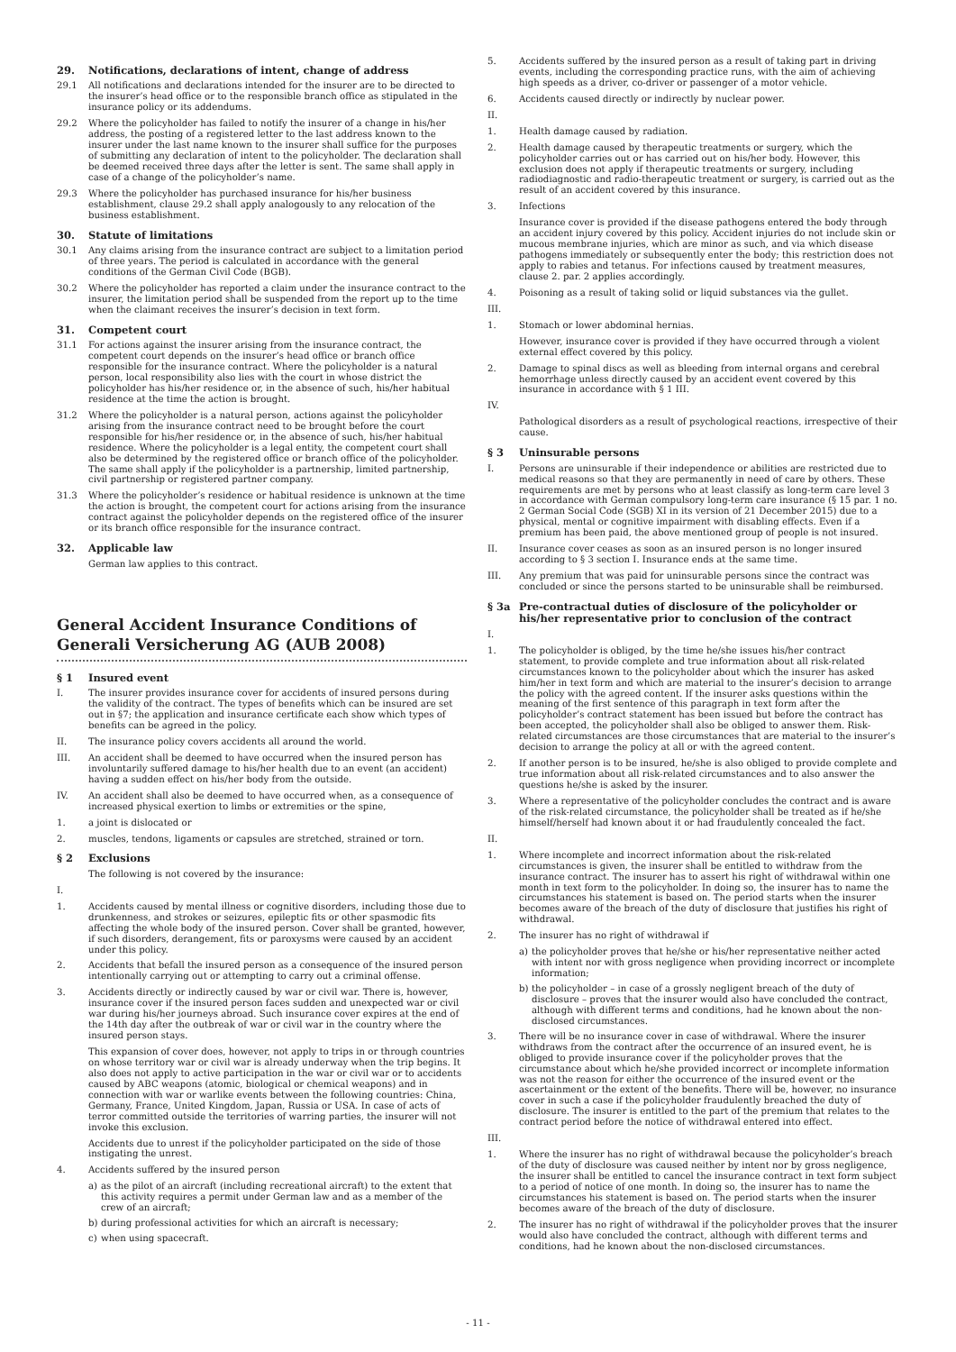29. Notifications, declarations of intent, change of address
29.1 All notifications and declarations intended for the insurer are to be directed to the insurer’s head office or to the responsible branch office as stipulated in the insurance policy or its addendums.
29.2 Where the policyholder has failed to notify the insurer of a change in his/her address, the posting of a registered letter to the last address known to the insurer under the last name known to the insurer shall suffice for the purposes of submitting any declaration of intent to the policyholder. The declaration shall be deemed received three days after the letter is sent. The same shall apply in case of a change of the policyholder’s name.
29.3 Where the policyholder has purchased insurance for his/her business establishment, clause 29.2 shall apply analogously to any relocation of the business establishment.
30. Statute of limitations
30.1 Any claims arising from the insurance contract are subject to a limitation period of three years. The period is calculated in accordance with the general conditions of the German Civil Code (BGB).
30.2 Where the policyholder has reported a claim under the insurance contract to the insurer, the limitation period shall be suspended from the report up to the time when the claimant receives the insurer’s decision in text form.
31. Competent court
31.1 For actions against the insurer arising from the insurance contract, the competent court depends on the insurer’s head office or branch office responsible for the insurance contract. Where the policyholder is a natural person, local responsibility also lies with the court in whose district the policyholder has his/her residence or, in the absence of such, his/her habitual residence at the time the action is brought.
31.2 Where the policyholder is a natural person, actions against the policyholder arising from the insurance contract need to be brought before the court responsible for his/her residence or, in the absence of such, his/her habitual residence. Where the policyholder is a legal entity, the competent court shall also be determined by the registered office or branch office of the policyholder. The same shall apply if the policyholder is a partnership, limited partnership, civil partnership or registered partner company.
31.3 Where the policyholder’s residence or habitual residence is unknown at the time the action is brought, the competent court for actions arising from the insurance contract against the policyholder depends on the registered office of the insurer or its branch office responsible for the insurance contract.
32. Applicable law
German law applies to this contract.
General Accident Insurance Conditions of Generali Versicherung AG (AUB 2008)
§ 1 Insured event
I. The insurer provides insurance cover for accidents of insured persons during the validity of the contract. The types of benefits which can be insured are set out in §7; the application and insurance certificate each show which types of benefits can be agreed in the policy.
II. The insurance policy covers accidents all around the world.
III. An accident shall be deemed to have occurred when the insured person has involuntarily suffered damage to his/her health due to an event (an accident) having a sudden effect on his/her body from the outside.
IV. An accident shall also be deemed to have occurred when, as a consequence of increased physical exertion to limbs or extremities or the spine,
1. a joint is dislocated or
2. muscles, tendons, ligaments or capsules are stretched, strained or torn.
§ 2 Exclusions
The following is not covered by the insurance:
I.
1. Accidents caused by mental illness or cognitive disorders, including those due to drunkenness, and strokes or seizures, epileptic fits or other spasmodic fits affecting the whole body of the insured person. Cover shall be granted, however, if such disorders, derangement, fits or paroxysms were caused by an accident under this policy.
2. Accidents that befall the insured person as a consequence of the insured person intentionally carrying out or attempting to carry out a criminal offense.
3. Accidents directly or indirectly caused by war or civil war. There is, however, insurance cover if the insured person faces sudden and unexpected war or civil war during his/her journeys abroad. Such insurance cover expires at the end of the 14th day after the outbreak of war or civil war in the country where the insured person stays.
This expansion of cover does, however, not apply to trips in or through countries on whose territory war or civil war is already underway when the trip begins. It also does not apply to active participation in the war or civil war or to accidents caused by ABC weapons (atomic, biological or chemical weapons) and in connection with war or warlike events between the following countries: China, Germany, France, United Kingdom, Japan, Russia or USA. In case of acts of terror committed outside the territories of warring parties, the insurer will not invoke this exclusion.
Accidents due to unrest if the policyholder participated on the side of those instigating the unrest.
4. Accidents suffered by the insured person
a) as the pilot of an aircraft (including recreational aircraft) to the extent that this activity requires a permit under German law and as a member of the crew of an aircraft;
b) during professional activities for which an aircraft is necessary;
c) when using spacecraft.
5. Accidents suffered by the insured person as a result of taking part in driving events, including the corresponding practice runs, with the aim of achieving high speeds as a driver, co-driver or passenger of a motor vehicle.
6. Accidents caused directly or indirectly by nuclear power.
II.
1. Health damage caused by radiation.
2. Health damage caused by therapeutic treatments or surgery, which the policyholder carries out or has carried out on his/her body. However, this exclusion does not apply if therapeutic treatments or surgery, including radiodiagnostic and radio-therapeutic treatment or surgery, is carried out as the result of an accident covered by this insurance.
3. Infections
Insurance cover is provided if the disease pathogens entered the body through an accident injury covered by this policy. Accident injuries do not include skin or mucous membrane injuries, which are minor as such, and via which disease pathogens immediately or subsequently enter the body; this restriction does not apply to rabies and tetanus. For infections caused by treatment measures, clause 2. par. 2 applies accordingly.
4. Poisoning as a result of taking solid or liquid substances via the gullet.
III.
1. Stomach or lower abdominal hernias.
However, insurance cover is provided if they have occurred through a violent external effect covered by this policy.
2. Damage to spinal discs as well as bleeding from internal organs and cerebral hemorrhage unless directly caused by an accident event covered by this insurance in accordance with § 1 III.
IV.
Pathological disorders as a result of psychological reactions, irrespective of their cause.
§ 3 Uninsurable persons
I. Persons are uninsurable if their independence or abilities are restricted due to medical reasons so that they are permanently in need of care by others. These requirements are met by persons who at least classify as long-term care level 3 in accordance with German compulsory long-term care insurance (§ 15 par. 1 no. 2 German Social Code (SGB) XI in its version of 21 December 2015) due to a physical, mental or cognitive impairment with disabling effects. Even if a premium has been paid, the above mentioned group of people is not insured.
II. Insurance cover ceases as soon as an insured person is no longer insured according to § 3 section I. Insurance ends at the same time.
III. Any premium that was paid for uninsurable persons since the contract was concluded or since the persons started to be uninsurable shall be reimbursed.
§ 3a Pre-contractual duties of disclosure of the policyholder or his/her representative prior to conclusion of the contract
I.
1. The policyholder is obliged, by the time he/she issues his/her contract statement, to provide complete and true information about all risk-related circumstances known to the policyholder about which the insurer has asked him/her in text form and which are material to the insurer’s decision to arrange the policy with the agreed content. If the insurer asks questions within the meaning of the first sentence of this paragraph in text form after the policyholder’s contract statement has been issued but before the contract has been accepted, the policyholder shall also be obliged to answer them. Risk-related circumstances are those circumstances that are material to the insurer’s decision to arrange the policy at all or with the agreed content.
2. If another person is to be insured, he/she is also obliged to provide complete and true information about all risk-related circumstances and to also answer the questions he/she is asked by the insurer.
3. Where a representative of the policyholder concludes the contract and is aware of the risk-related circumstance, the policyholder shall be treated as if he/she himself/herself had known about it or had fraudulently concealed the fact.
II.
1. Where incomplete and incorrect information about the risk-related circumstances is given, the insurer shall be entitled to withdraw from the insurance contract. The insurer has to assert his right of withdrawal within one month in text form to the policyholder. In doing so, the insurer has to name the circumstances his statement is based on. The period starts when the insurer becomes aware of the breach of the duty of disclosure that justifies his right of withdrawal.
2. The insurer has no right of withdrawal if
a) the policyholder proves that he/she or his/her representative neither acted with intent nor with gross negligence when providing incorrect or incomplete information;
b) the policyholder – in case of a grossly negligent breach of the duty of disclosure – proves that the insurer would also have concluded the contract, although with different terms and conditions, had he known about the non-disclosed circumstances.
3. There will be no insurance cover in case of withdrawal. Where the insurer withdraws from the contract after the occurrence of an insured event, he is obliged to provide insurance cover if the policyholder proves that the circumstance about which he/she provided incorrect or incomplete information was not the reason for either the occurrence of the insured event or the ascertainment or the extent of the benefits. There will be, however, no insurance cover in such a case if the policyholder fraudulently breached the duty of disclosure. The insurer is entitled to the part of the premium that relates to the contract period before the notice of withdrawal entered into effect.
III.
1. Where the insurer has no right of withdrawal because the policyholder’s breach of the duty of disclosure was caused neither by intent nor by gross negligence, the insurer shall be entitled to cancel the insurance contract in text form subject to a period of notice of one month. In doing so, the insurer has to name the circumstances his statement is based on. The period starts when the insurer becomes aware of the breach of the duty of disclosure.
2. The insurer has no right of withdrawal if the policyholder proves that the insurer would also have concluded the contract, although with different terms and conditions, had he known about the non-disclosed circumstances.
- 11 -